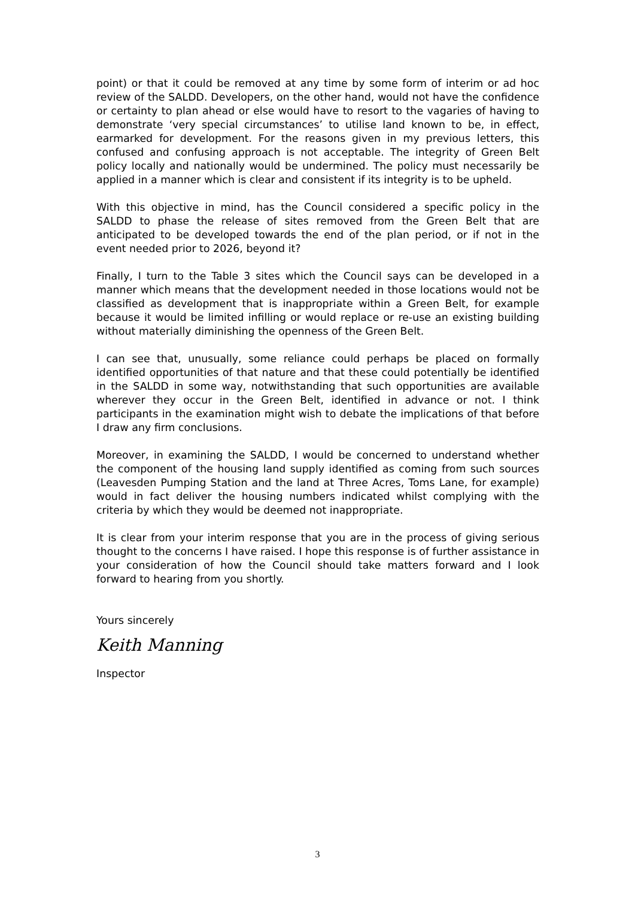point) or that it could be removed at any time by some form of interim or ad hoc review of the SALDD. Developers, on the other hand, would not have the confidence or certainty to plan ahead or else would have to resort to the vagaries of having to demonstrate ‘very special circumstances’ to utilise land known to be, in effect, earmarked for development. For the reasons given in my previous letters, this confused and confusing approach is not acceptable. The integrity of Green Belt policy locally and nationally would be undermined. The policy must necessarily be applied in a manner which is clear and consistent if its integrity is to be upheld.
With this objective in mind, has the Council considered a specific policy in the SALDD to phase the release of sites removed from the Green Belt that are anticipated to be developed towards the end of the plan period, or if not in the event needed prior to 2026, beyond it?
Finally, I turn to the Table 3 sites which the Council says can be developed in a manner which means that the development needed in those locations would not be classified as development that is inappropriate within a Green Belt, for example because it would be limited infilling or would replace or re-use an existing building without materially diminishing the openness of the Green Belt.
I can see that, unusually, some reliance could perhaps be placed on formally identified opportunities of that nature and that these could potentially be identified in the SALDD in some way, notwithstanding that such opportunities are available wherever they occur in the Green Belt, identified in advance or not. I think participants in the examination might wish to debate the implications of that before I draw any firm conclusions.
Moreover, in examining the SALDD, I would be concerned to understand whether the component of the housing land supply identified as coming from such sources (Leavesden Pumping Station and the land at Three Acres, Toms Lane, for example) would in fact deliver the housing numbers indicated whilst complying with the criteria by which they would be deemed not inappropriate.
It is clear from your interim response that you are in the process of giving serious thought to the concerns I have raised. I hope this response is of further assistance in your consideration of how the Council should take matters forward and I look forward to hearing from you shortly.
Yours sincerely
Keith Manning
Inspector
3